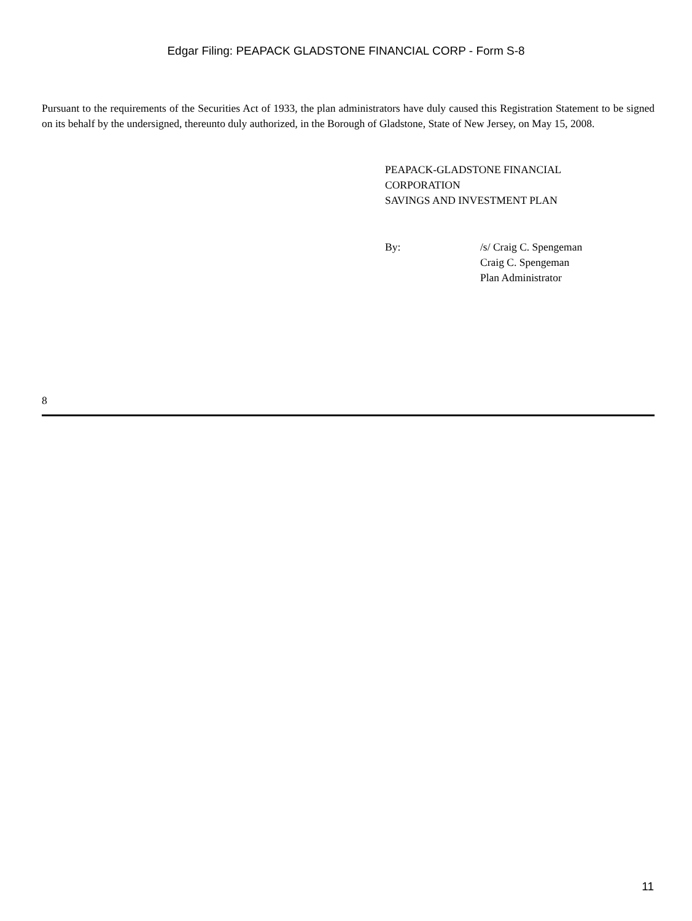Edgar Filing: PEAPACK GLADSTONE FINANCIAL CORP - Form S-8
Pursuant to the requirements of the Securities Act of 1933, the plan administrators have duly caused this Registration Statement to be signed on its behalf by the undersigned, thereunto duly authorized, in the Borough of Gladstone, State of New Jersey, on May 15, 2008.
PEAPACK-GLADSTONE FINANCIAL
CORPORATION
SAVINGS AND INVESTMENT PLAN
By: /s/ Craig C. Spengeman
Craig C. Spengeman
Plan Administrator
8
11